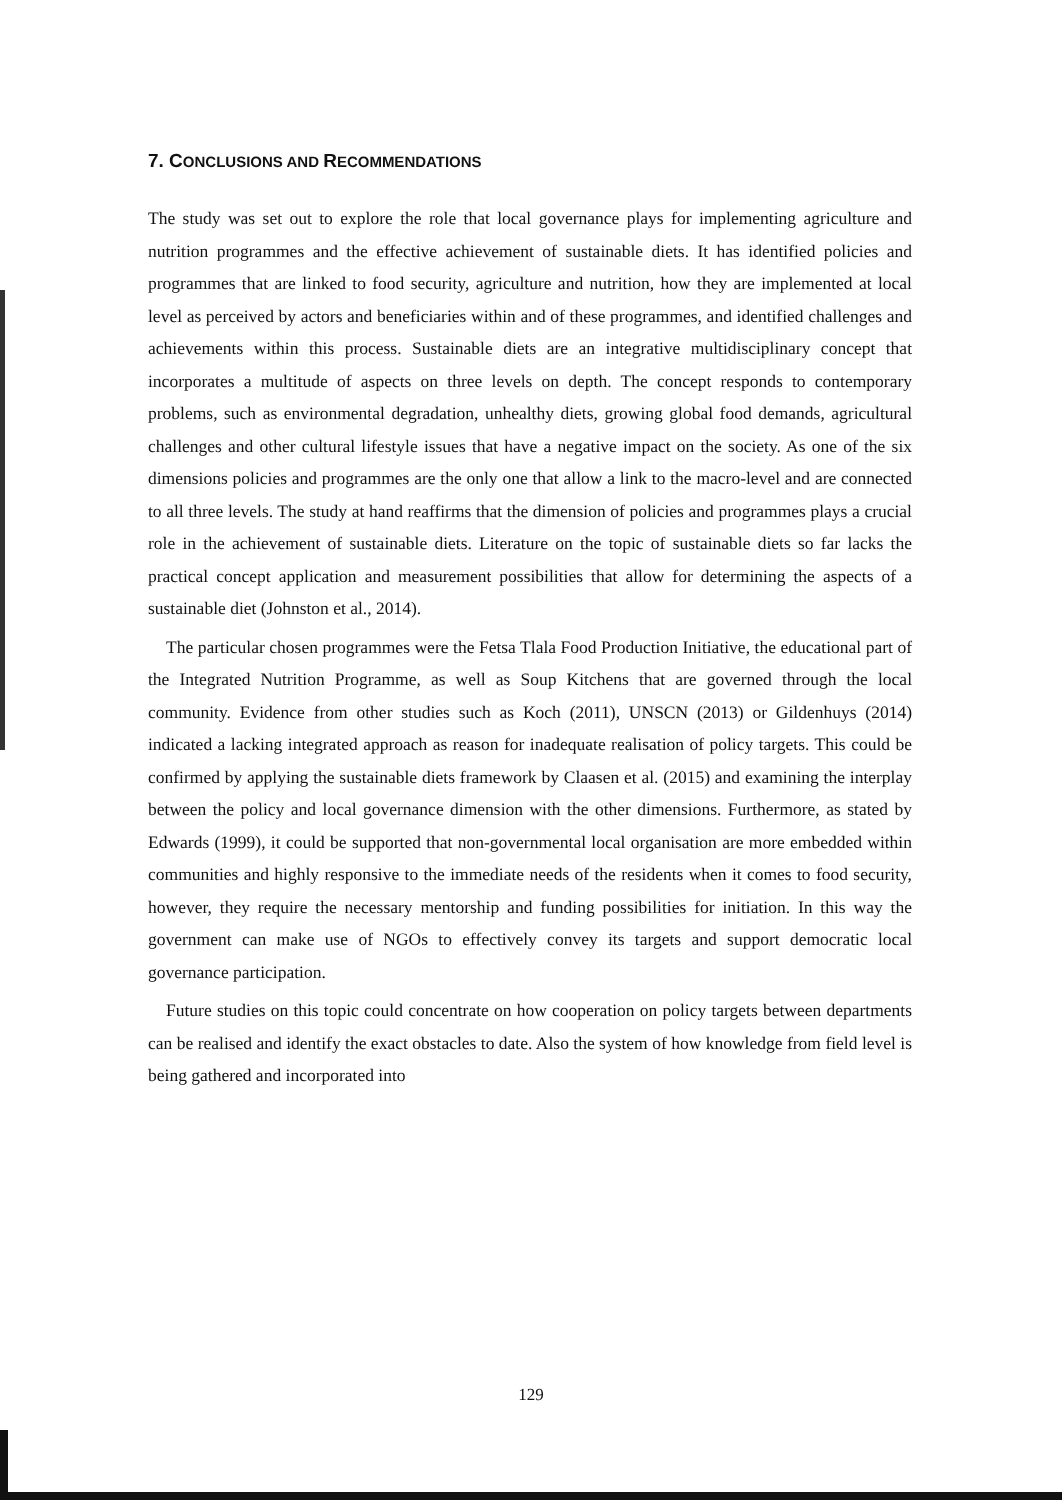7. CONCLUSIONS AND RECOMMENDATIONS
The study was set out to explore the role that local governance plays for implementing agriculture and nutrition programmes and the effective achievement of sustainable diets. It has identified policies and programmes that are linked to food security, agriculture and nutrition, how they are implemented at local level as perceived by actors and beneficiaries within and of these programmes, and identified challenges and achievements within this process. Sustainable diets are an integrative multidisciplinary concept that incorporates a multitude of aspects on three levels on depth. The concept responds to contemporary problems, such as environmental degradation, unhealthy diets, growing global food demands, agricultural challenges and other cultural lifestyle issues that have a negative impact on the society. As one of the six dimensions policies and programmes are the only one that allow a link to the macro-level and are connected to all three levels. The study at hand reaffirms that the dimension of policies and programmes plays a crucial role in the achievement of sustainable diets. Literature on the topic of sustainable diets so far lacks the practical concept application and measurement possibilities that allow for determining the aspects of a sustainable diet (Johnston et al., 2014).
The particular chosen programmes were the Fetsa Tlala Food Production Initiative, the educational part of the Integrated Nutrition Programme, as well as Soup Kitchens that are governed through the local community. Evidence from other studies such as Koch (2011), UNSCN (2013) or Gildenhuys (2014) indicated a lacking integrated approach as reason for inadequate realisation of policy targets. This could be confirmed by applying the sustainable diets framework by Claasen et al. (2015) and examining the interplay between the policy and local governance dimension with the other dimensions. Furthermore, as stated by Edwards (1999), it could be supported that non-governmental local organisation are more embedded within communities and highly responsive to the immediate needs of the residents when it comes to food security, however, they require the necessary mentorship and funding possibilities for initiation. In this way the government can make use of NGOs to effectively convey its targets and support democratic local governance participation.
Future studies on this topic could concentrate on how cooperation on policy targets between departments can be realised and identify the exact obstacles to date. Also the system of how knowledge from field level is being gathered and incorporated into
129